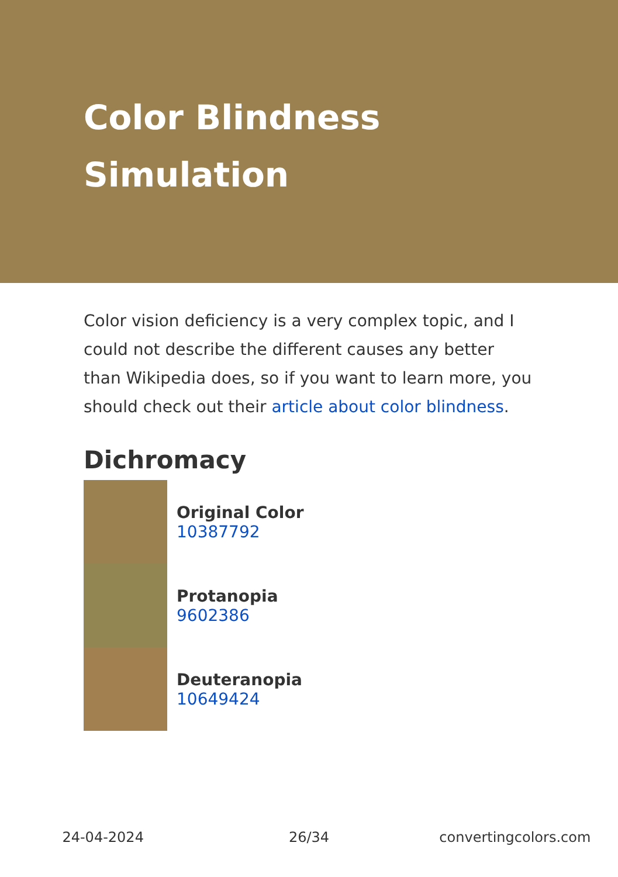Color Blindness Simulation
Color vision deficiency is a very complex topic, and I could not describe the different causes any better than Wikipedia does, so if you want to learn more, you should check out their article about color blindness.
Dichromacy
Original Color
10387792
Protanopia
9602386
Deuteranopia
10649424
24-04-2024 26/34 convertingcolors.com